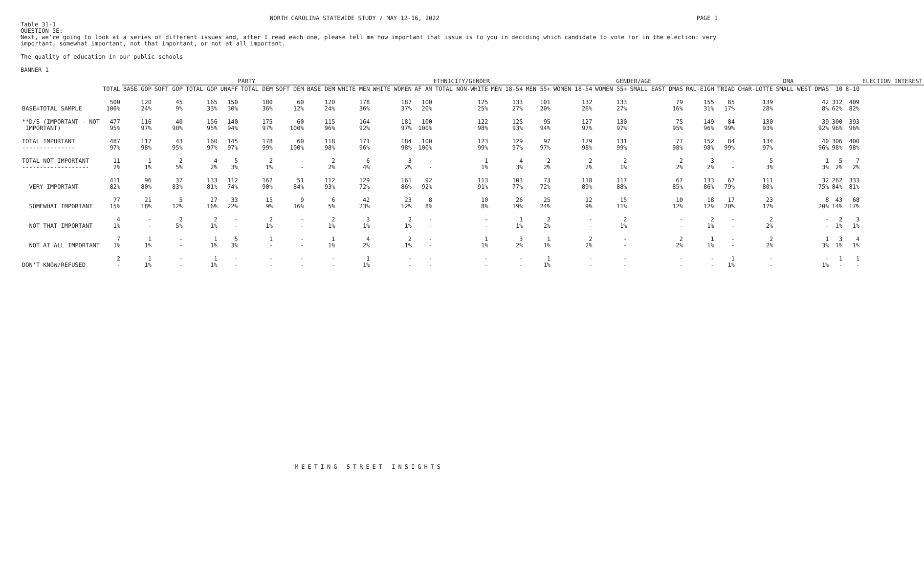NORTH CAROLINA STATEWIDE STUDY / MAY 12-16, 2022 PAGE 1
Table 31-1
QUESTION 5E:
Next, we're going to look at a series of different issues and, after I read each one, please tell me how important that issue is to you in deciding which candidate to vote for in the election: very important, somewhat important, not that important, or not at all important.
The quality of education in our public schools
BANNER 1
| | | PARTY | | | | | | | | ETHNICITY/GENDER | | | | | GENDER/AGE | | | | DMA | | | | | ELECTION INTEREST |
| --- | --- | --- | --- | --- | --- | --- | --- | --- | --- | --- | --- | --- | --- | --- | --- | --- | --- | --- | --- | --- | --- | --- | --- | --- |
| | TOTAL | BASE GOP | SOFT GOP | TOTAL GOP | UNAFF | TOTAL DEM | SOFT DEM | BASE DEM | WHITE MEN | WHITE WOMEN | AF AM | TOTAL NON-WHITE | MEN 18-54 | MEN 55+ | WOMEN 18-54 | WOMEN 55+ | SMALL EAST DMAS | RAL-EIGH | TRIAD | CHAR-LOTTE | SMALL WEST DMAS | 10 | 8-10 | |
| BASE=TOTAL SAMPLE | 500 100% | 120 24% | 45 9% | 165 33% | 150 30% | 180 36% | 60 12% | 120 24% | 178 36% | 187 37% | 100 20% | 125 25% | 133 27% | 101 20% | 132 26% | 133 27% | 79 16% | 155 31% | 85 17% | 139 28% | 42 8% | 312 62% | 409 82% | |
| **D/S (IMPORTANT - NOT IMPORTANT) | 477 95% | 116 97% | 40 90% | 156 95% | 140 94% | 175 97% | 60 100% | 115 96% | 164 92% | 181 97% | 100 100% | 122 98% | 125 93% | 95 94% | 127 97% | 130 97% | 75 95% | 149 96% | 84 99% | 130 93% | 39 92% | 300 96% | 393 96% | |
| TOTAL IMPORTANT --------------- | 487 97% | 117 98% | 43 95% | 160 97% | 145 97% | 178 99% | 60 100% | 118 98% | 171 96% | 184 98% | 100 100% | 123 99% | 129 97% | 97 97% | 129 98% | 131 99% | 77 98% | 152 98% | 84 99% | 134 97% | 40 96% | 306 98% | 400 98% | |
| TOTAL NOT IMPORTANT ------------------- | 11 2% | 1 1% | 2 5% | 4 2% | 5 3% | 2 1% | - - | 2 2% | 6 4% | 3 2% | - - | 1 1% | 4 3% | 2 2% | 2 2% | 2 1% | 2 2% | 3 2% | - - | 5 3% | 1 3% | 5 2% | 7 2% | |
| VERY IMPORTANT | 411 82% | 96 80% | 37 83% | 133 81% | 112 74% | 162 90% | 51 84% | 112 93% | 129 72% | 161 86% | 92 92% | 113 91% | 103 77% | 73 72% | 118 89% | 117 88% | 67 85% | 133 86% | 67 79% | 111 80% | 32 75% | 262 84% | 333 81% | |
| SOMEWHAT IMPORTANT | 77 15% | 21 18% | 5 12% | 27 16% | 33 22% | 15 9% | 9 16% | 6 5% | 42 23% | 23 12% | 8 8% | 10 8% | 26 19% | 25 24% | 12 9% | 15 11% | 10 12% | 18 12% | 17 20% | 23 17% | 8 20% | 43 14% | 68 17% | |
| NOT THAT IMPORTANT | 4 1% | - - | 2 5% | 2 1% | - - | 2 1% | - - | 2 1% | 3 1% | 2 1% | - - | - - | 1 1% | 2 2% | - - | 2 1% | - - | 2 1% | - - | 2 2% | - - | 2 1% | 3 1% | |
| NOT AT ALL IMPORTANT | 7 1% | 1 1% | - - | 1 1% | 5 3% | 1 - | - - | 1 1% | 4 2% | 2 1% | - - | 1 1% | 3 2% | 1 1% | 2 2% | - - | 2 2% | 1 1% | - - | 2 2% | 1 3% | 3 1% | 4 1% | |
| DON'T KNOW/REFUSED | 2 - | 1 1% | - - | 1 1% | - - | - - | - - | - - | 1 1% | - - | - - | - - | - - | 1 1% | - - | - - | - - | - - | 1 1% | - - | - 1% | 1 - | 1 - | |
MEETING STREET INSIGHTS